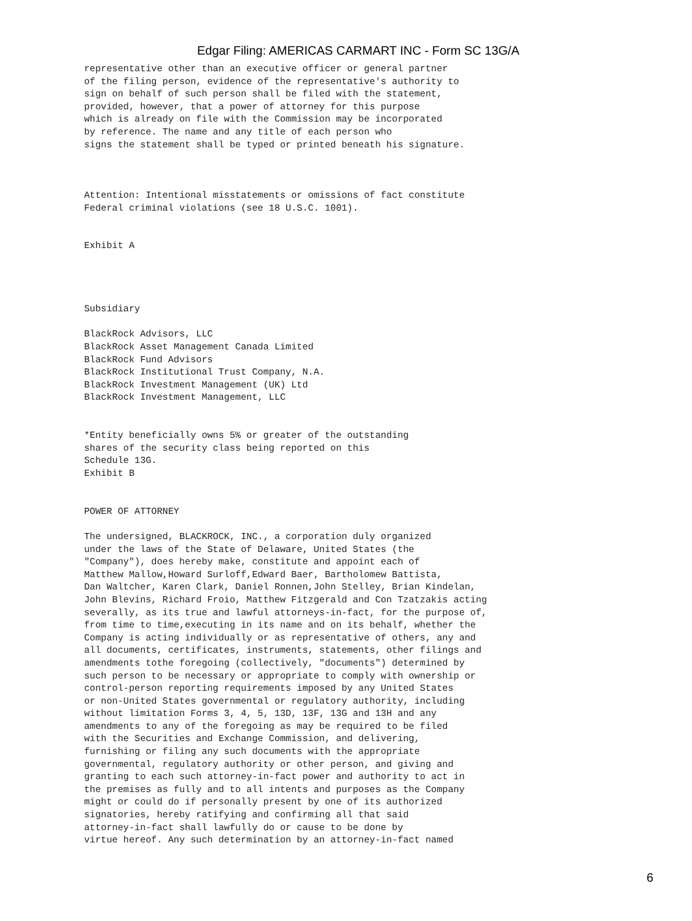Edgar Filing: AMERICAS CARMART INC - Form SC 13G/A
representative other than an executive officer or general partner
of the filing person, evidence of the representative's authority to
sign on behalf of such person shall be filed with the statement,
provided, however, that a power of attorney for this purpose
which is already on file with the Commission may be incorporated
by reference. The name and any title of each person who
signs the statement shall be typed or printed beneath his signature.



Attention: Intentional misstatements or omissions of fact constitute
Federal criminal violations (see 18 U.S.C. 1001).


Exhibit A




Subsidiary

BlackRock Advisors, LLC
BlackRock Asset Management Canada Limited
BlackRock Fund Advisors
BlackRock Institutional Trust Company, N.A.
BlackRock Investment Management (UK) Ltd
BlackRock Investment Management, LLC


*Entity beneficially owns 5% or greater of the outstanding
shares of the security class being reported on this
Schedule 13G.
Exhibit B


POWER OF ATTORNEY

The undersigned, BLACKROCK, INC., a corporation duly organized
under the laws of the State of Delaware, United States (the
"Company"), does hereby make, constitute and appoint each of
Matthew Mallow,Howard Surloff,Edward Baer, Bartholomew Battista,
Dan Waltcher, Karen Clark, Daniel Ronnen,John Stelley, Brian Kindelan,
John Blevins, Richard Froio, Matthew Fitzgerald and Con Tzatzakis acting
severally, as its true and lawful attorneys-in-fact, for the purpose of,
from time to time,executing in its name and on its behalf, whether the
Company is acting individually or as representative of others, any and
all documents, certificates, instruments, statements, other filings and
amendments tothe foregoing (collectively, "documents") determined by
such person to be necessary or appropriate to comply with ownership or
control-person reporting requirements imposed by any United States
or non-United States governmental or regulatory authority, including
without limitation Forms 3, 4, 5, 13D, 13F, 13G and 13H and any
amendments to any of the foregoing as may be required to be filed
with the Securities and Exchange Commission, and delivering,
furnishing or filing any such documents with the appropriate
governmental, regulatory authority or other person, and giving and
granting to each such attorney-in-fact power and authority to act in
the premises as fully and to all intents and purposes as the Company
might or could do if personally present by one of its authorized
signatories, hereby ratifying and confirming all that said
attorney-in-fact shall lawfully do or cause to be done by
virtue hereof. Any such determination by an attorney-in-fact named
6